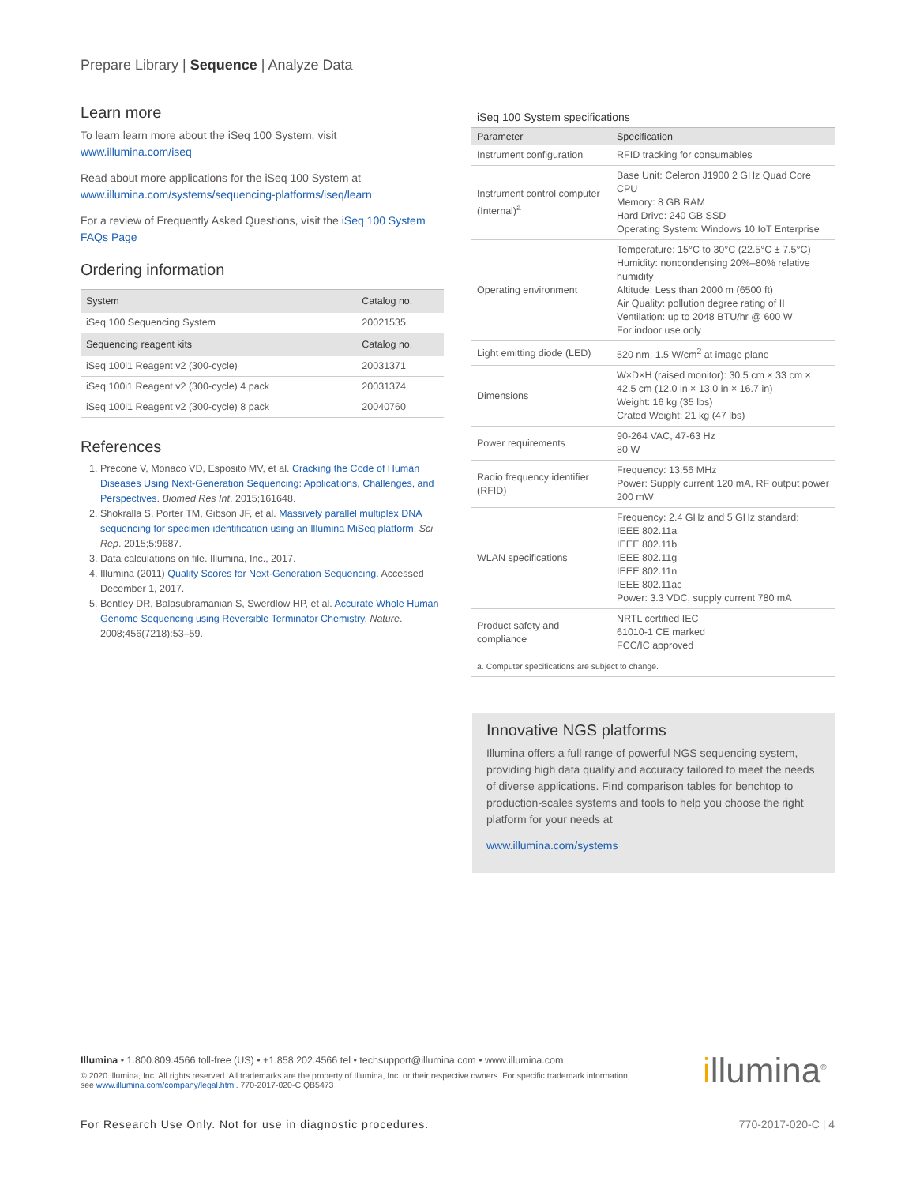Prepare Library | Sequence | Analyze Data
Learn more
To learn learn more about the iSeq 100 System, visit www.illumina.com/iseq
Read about more applications for the iSeq 100 System at www.illumina.com/systems/sequencing-platforms/iseq/learn
For a review of Frequently Asked Questions, visit the iSeq 100 System FAQs Page
Ordering information
| System | Catalog no. |
| --- | --- |
| iSeq 100 Sequencing System | 20021535 |
| Sequencing reagent kits | Catalog no. |
| iSeq 100i1 Reagent v2 (300-cycle) | 20031371 |
| iSeq 100i1 Reagent v2 (300-cycle) 4 pack | 20031374 |
| iSeq 100i1 Reagent v2 (300-cycle) 8 pack | 20040760 |
References
1. Precone V, Monaco VD, Esposito MV, et al. Cracking the Code of Human Diseases Using Next-Generation Sequencing: Applications, Challenges, and Perspectives. Biomed Res Int. 2015;161648.
2. Shokralla S, Porter TM, Gibson JF, et al. Massively parallel multiplex DNA sequencing for specimen identification using an Illumina MiSeq platform. Sci Rep. 2015;5:9687.
3. Data calculations on file. Illumina, Inc., 2017.
4. Illumina (2011) Quality Scores for Next-Generation Sequencing. Accessed December 1, 2017.
5. Bentley DR, Balasubramanian S, Swerdlow HP, et al. Accurate Whole Human Genome Sequencing using Reversible Terminator Chemistry. Nature. 2008;456(7218):53–59.
iSeq 100 System specifications
| Parameter | Specification |
| --- | --- |
| Instrument configuration | RFID tracking for consumables |
| Instrument control computer (Internal)<sup>a</sup> | Base Unit: Celeron J1900 2 GHz Quad Core CPU Memory: 8 GB RAM Hard Drive: 240 GB SSD Operating System: Windows 10 IoT Enterprise |
| Operating environment | Temperature: 15°C to 30°C (22.5°C ± 7.5°C) Humidity: noncondensing 20%–80% relative humidity Altitude: Less than 2000 m (6500 ft) Air Quality: pollution degree rating of II Ventilation: up to 2048 BTU/hr @ 600 W For indoor use only |
| Light emitting diode (LED) | 520 nm, 1.5 W/cm<sup>2</sup> at image plane |
| Dimensions | W×D×H (raised monitor): 30.5 cm × 33 cm × 42.5 cm (12.0 in × 13.0 in × 16.7 in) Weight: 16 kg (35 lbs) Crated Weight: 21 kg (47 lbs) |
| Power requirements | 90-264 VAC, 47-63 Hz 80 W |
| Radio frequency identifier (RFID) | Frequency: 13.56 MHz Power: Supply current 120 mA, RF output power 200 mW |
| WLAN specifications | Frequency: 2.4 GHz and 5 GHz standard: IEEE 802.11a IEEE 802.11b IEEE 802.11g IEEE 802.11n IEEE 802.11ac Power: 3.3 VDC, supply current 780 mA |
| Product safety and compliance | NRTL certified IEC 61010-1 CE marked FCC/IC approved |
| a. Computer specifications are subject to change. | |
Innovative NGS platforms
Illumina offers a full range of powerful NGS sequencing system, providing high data quality and accuracy tailored to meet the needs of diverse applications. Find comparison tables for benchtop to production-scales systems and tools to help you choose the right platform for your needs at
www.illumina.com/systems
Illumina • 1.800.809.4566 toll-free (US) • +1.858.202.4566 tel • techsupport@illumina.com • www.illumina.com
© 2020 Illumina, Inc. All rights reserved. All trademarks are the property of Illumina, Inc. or their respective owners. For specific trademark information, see www.illumina.com/company/legal.html. 770-2017-020-C QB5473
illumina<sup>®</sup>
For Research Use Only. Not for use in diagnostic procedures. 770-2017-020-C | 4